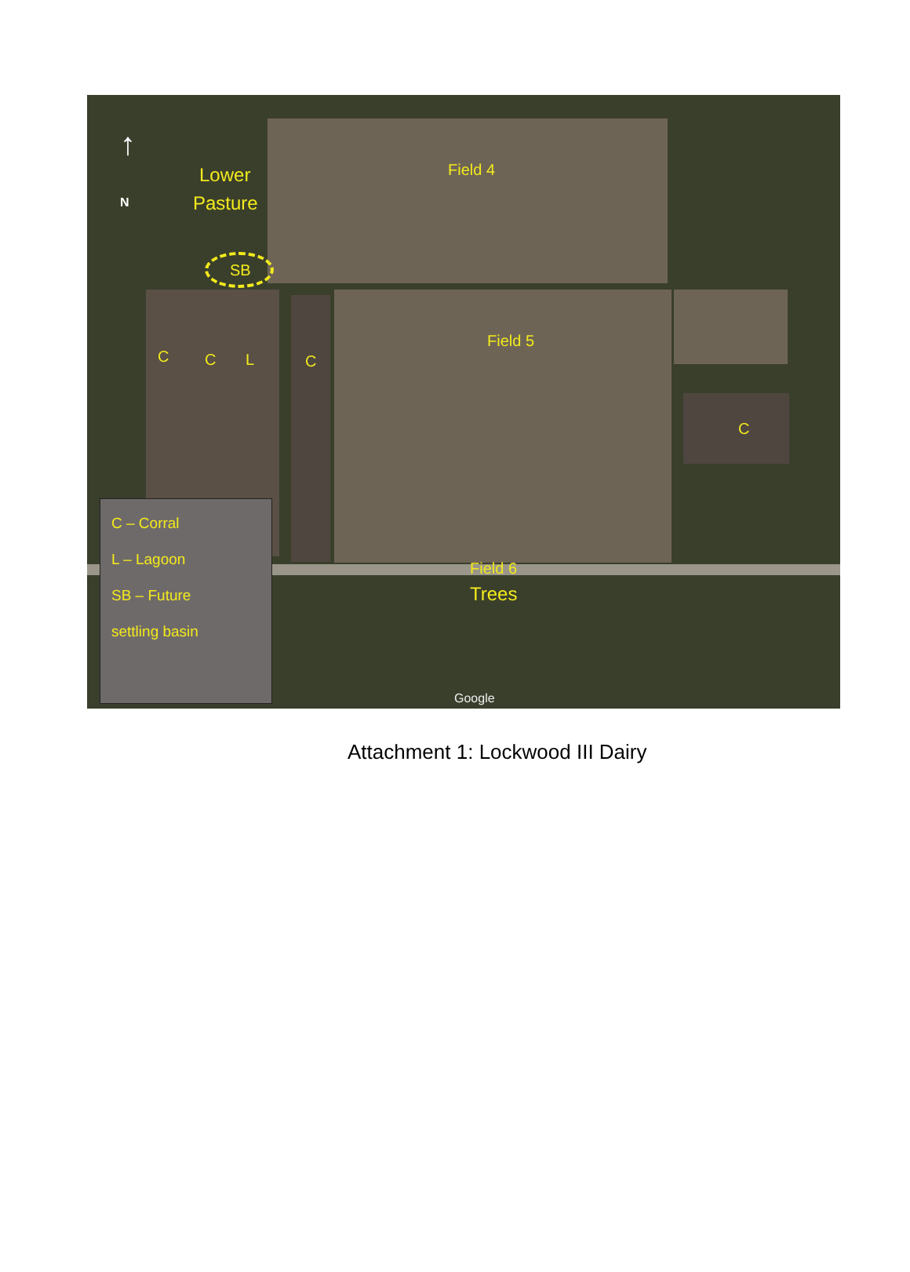↑
N
Lower
Pasture
SB
Field 4
Field 5
C C L C
C
Field 6
Trees
Google
C – Corral
L – Lagoon
SB – Future
settling basin
Attachment 1: Lockwood III Dairy